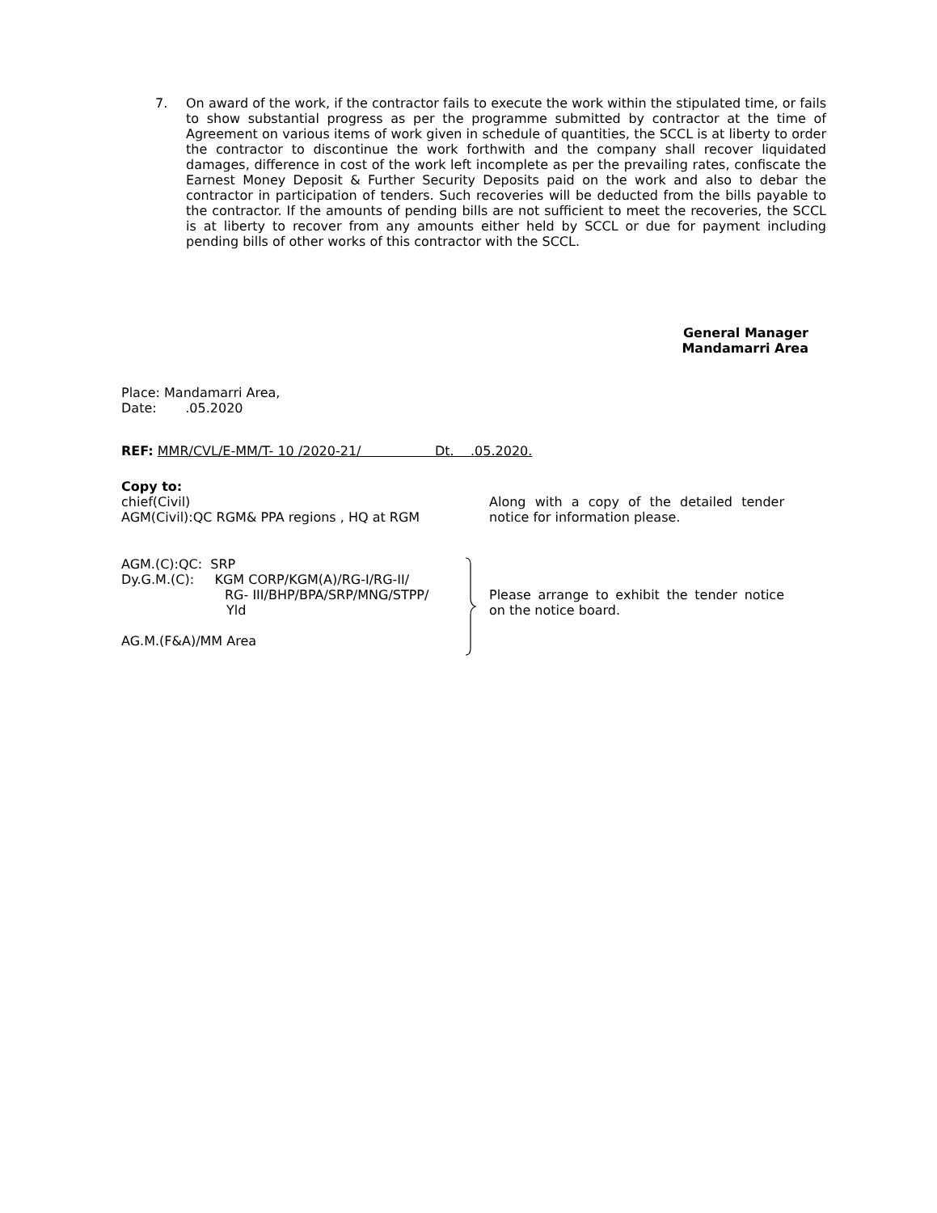7. On award of the work, if the contractor fails to execute the work within the stipulated time, or fails to show substantial progress as per the programme submitted by contractor at the time of Agreement on various items of work given in schedule of quantities, the SCCL is at liberty to order the contractor to discontinue the work forthwith and the company shall recover liquidated damages, difference in cost of the work left incomplete as per the prevailing rates, confiscate the Earnest Money Deposit & Further Security Deposits paid on the work and also to debar the contractor in participation of tenders. Such recoveries will be deducted from the bills payable to the contractor. If the amounts of pending bills are not sufficient to meet the recoveries, the SCCL is at liberty to recover from any amounts either held by SCCL or due for payment including pending bills of other works of this contractor with the SCCL.
General Manager
Mandamarri Area
Place: Mandamarri Area,
Date: .05.2020
REF: MMR/CVL/E-MM/T- 10 /2020-21/ Dt. .05.2020.
Copy to:
chief(Civil)
AGM(Civil):QC RGM& PPA regions , HQ at RGM
Along with a copy of the detailed tender notice for information please.
AGM.(C):QC: SRP
Dy.G.M.(C): KGM CORP/KGM(A)/RG-I/RG-II/
RG- III/BHP/BPA/SRP/MNG/STPP/
Yld
AG.M.(F&A)/MM Area
Please arrange to exhibit the tender notice on the notice board.